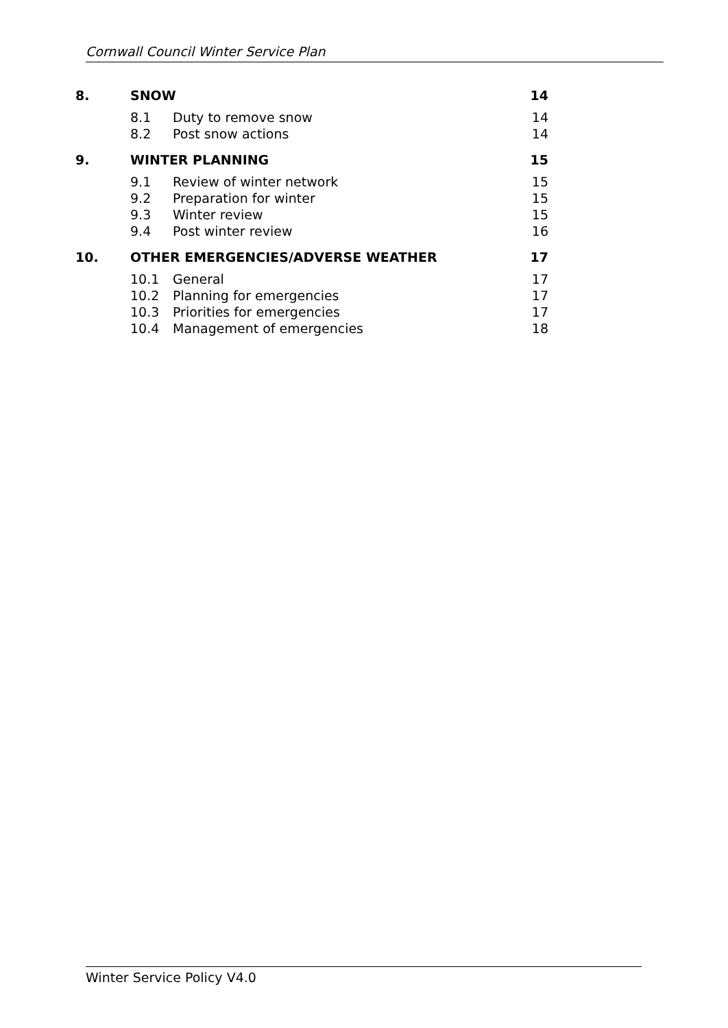Cornwall Council Winter Service Plan
8. SNOW 14
8.1 Duty to remove snow 14
8.2 Post snow actions 14
9. WINTER PLANNING 15
9.1 Review of winter network 15
9.2 Preparation for winter 15
9.3 Winter review 15
9.4 Post winter review 16
10. OTHER EMERGENCIES/ADVERSE WEATHER 17
10.1 General 17
10.2 Planning for emergencies 17
10.3 Priorities for emergencies 17
10.4 Management of emergencies 18
Winter Service Policy V4.0